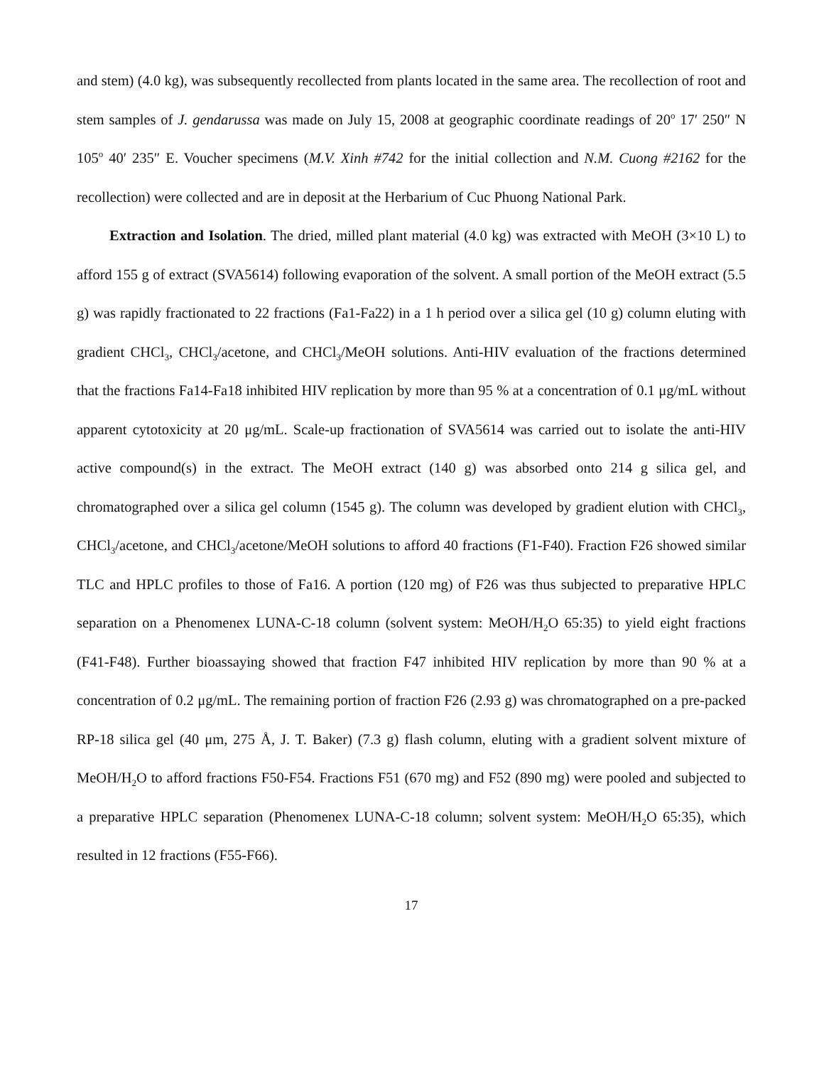and stem) (4.0 kg), was subsequently recollected from plants located in the same area. The recollection of root and stem samples of J. gendarussa was made on July 15, 2008 at geographic coordinate readings of 20<sup>o</sup> 17′ 250″ N 105<sup>o</sup> 40′ 235″ E. Voucher specimens (M.V. Xinh #742 for the initial collection and N.M. Cuong #2162 for the recollection) were collected and are in deposit at the Herbarium of Cuc Phuong National Park.
Extraction and Isolation. The dried, milled plant material (4.0 kg) was extracted with MeOH (3×10 L) to afford 155 g of extract (SVA5614) following evaporation of the solvent. A small portion of the MeOH extract (5.5 g) was rapidly fractionated to 22 fractions (Fa1-Fa22) in a 1 h period over a silica gel (10 g) column eluting with gradient CHCl<sub>3</sub>, CHCl<sub>3</sub>/acetone, and CHCl<sub>3</sub>/MeOH solutions. Anti-HIV evaluation of the fractions determined that the fractions Fa14-Fa18 inhibited HIV replication by more than 95 % at a concentration of 0.1 μg/mL without apparent cytotoxicity at 20 μg/mL. Scale-up fractionation of SVA5614 was carried out to isolate the anti-HIV active compound(s) in the extract. The MeOH extract (140 g) was absorbed onto 214 g silica gel, and chromatographed over a silica gel column (1545 g). The column was developed by gradient elution with CHCl<sub>3</sub>, CHCl<sub>3</sub>/acetone, and CHCl<sub>3</sub>/acetone/MeOH solutions to afford 40 fractions (F1-F40). Fraction F26 showed similar TLC and HPLC profiles to those of Fa16. A portion (120 mg) of F26 was thus subjected to preparative HPLC separation on a Phenomenex LUNA-C-18 column (solvent system: MeOH/H<sub>2</sub>O 65:35) to yield eight fractions (F41-F48). Further bioassaying showed that fraction F47 inhibited HIV replication by more than 90 % at a concentration of 0.2 μg/mL. The remaining portion of fraction F26 (2.93 g) was chromatographed on a pre-packed RP-18 silica gel (40 μm, 275 Å, J. T. Baker) (7.3 g) flash column, eluting with a gradient solvent mixture of MeOH/H<sub>2</sub>O to afford fractions F50-F54. Fractions F51 (670 mg) and F52 (890 mg) were pooled and subjected to a preparative HPLC separation (Phenomenex LUNA-C-18 column; solvent system: MeOH/H<sub>2</sub>O 65:35), which resulted in 12 fractions (F55-F66).
17